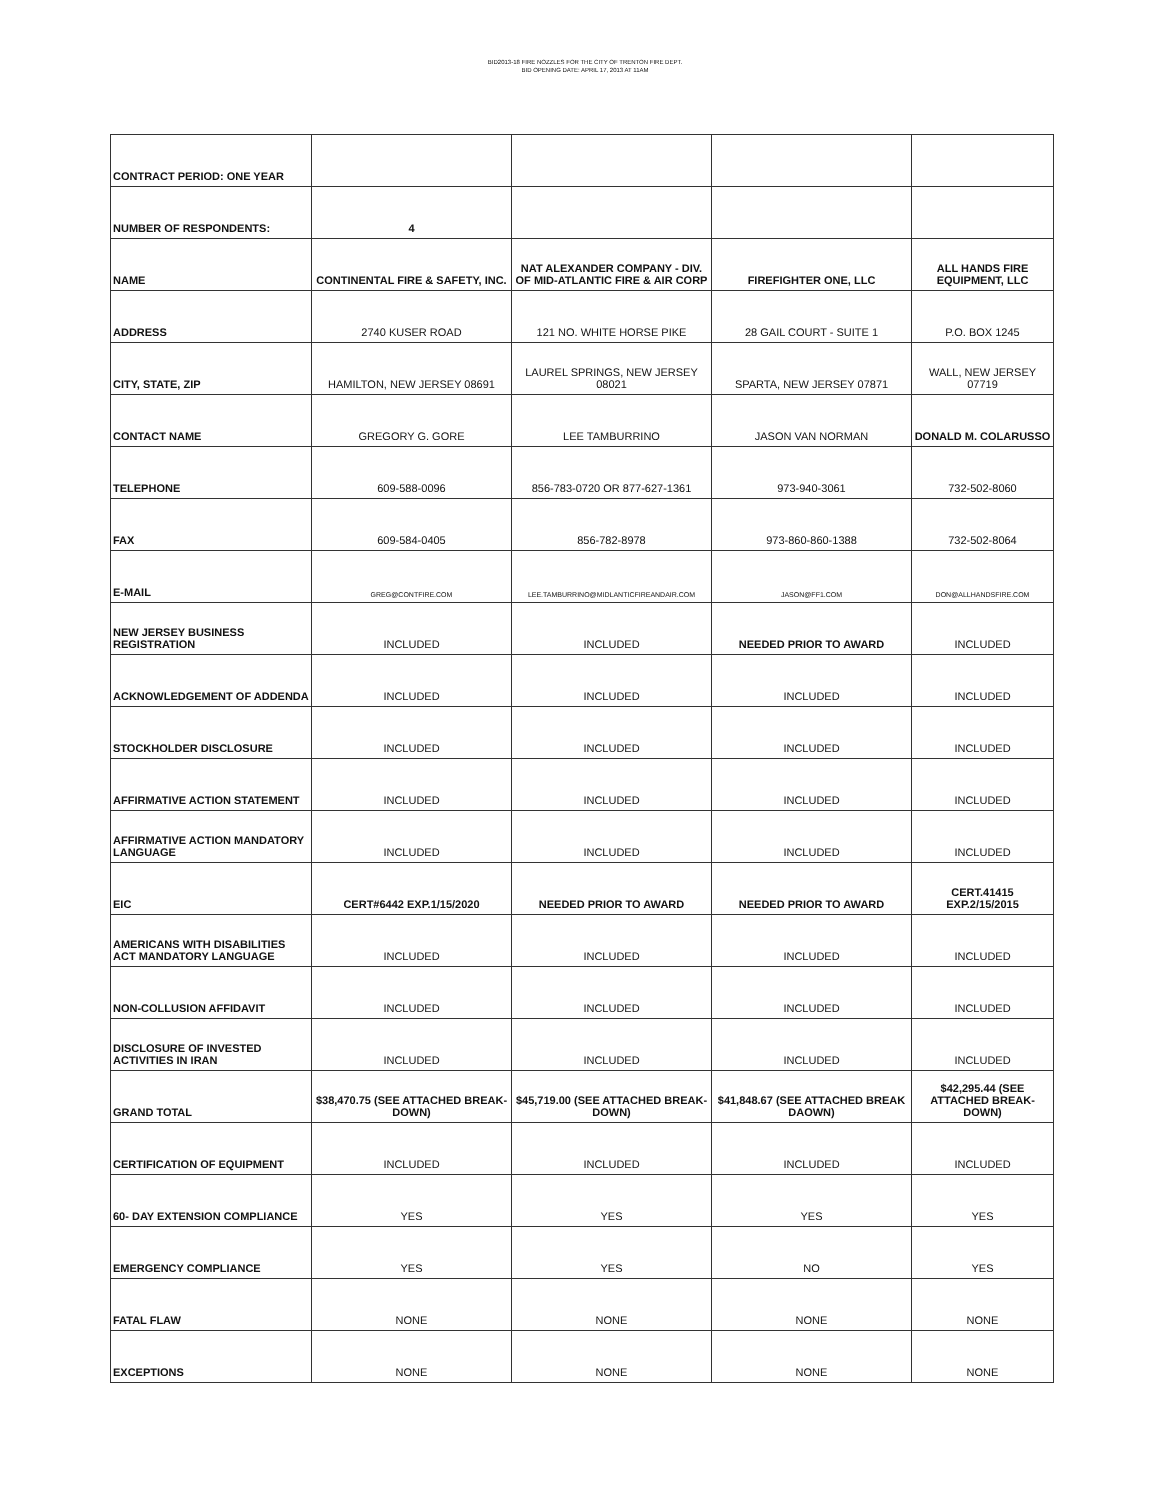BID2013-18 FIRE NOZZLES FOR THE CITY OF TRENTON FIRE DEPT.
BID OPENING DATE: APRIL 17, 2013 AT 11AM
| CONTRACT PERIOD: ONE YEAR | | | | |
| NUMBER OF RESPONDENTS: | 4 | | | |
| NAME | CONTINENTAL FIRE & SAFETY, INC. | NAT ALEXANDER COMPANY - DIV. OF MID-ATLANTIC FIRE & AIR CORP | FIREFIGHTER ONE, LLC | ALL HANDS FIRE EQUIPMENT, LLC |
| ADDRESS | 2740 KUSER ROAD | 121 NO. WHITE HORSE PIKE | 28 GAIL COURT - SUITE 1 | P.O. BOX 1245 |
| CITY, STATE, ZIP | HAMILTON, NEW JERSEY 08691 | LAUREL SPRINGS, NEW JERSEY 08021 | SPARTA, NEW JERSEY 07871 | WALL, NEW JERSEY 07719 |
| CONTACT NAME | GREGORY G. GORE | LEE TAMBURRINO | JASON VAN NORMAN | DONALD M. COLARUSSO |
| TELEPHONE | 609-588-0096 | 856-783-0720 OR 877-627-1361 | 973-940-3061 | 732-502-8060 |
| FAX | 609-584-0405 | 856-782-8978 | 973-860-860-1388 | 732-502-8064 |
| E-MAIL | GREG@CONTFIRE.COM | LEE.TAMBURRINO@MIDLANTICFIREANDAIR.COM | JASON@FF1.COM | DON@ALLHANDSFIRE.COM |
| NEW JERSEY BUSINESS REGISTRATION | INCLUDED | INCLUDED | NEEDED PRIOR TO AWARD | INCLUDED |
| ACKNOWLEDGEMENT OF ADDENDA | INCLUDED | INCLUDED | INCLUDED | INCLUDED |
| STOCKHOLDER DISCLOSURE | INCLUDED | INCLUDED | INCLUDED | INCLUDED |
| AFFIRMATIVE ACTION STATEMENT | INCLUDED | INCLUDED | INCLUDED | INCLUDED |
| AFFIRMATIVE ACTION MANDATORY LANGUAGE | INCLUDED | INCLUDED | INCLUDED | INCLUDED |
| EIC | CERT#6442 EXP.1/15/2020 | NEEDED PRIOR TO AWARD | NEEDED PRIOR TO AWARD | CERT.41415 EXP.2/15/2015 |
| AMERICANS WITH DISABILITIES ACT MANDATORY LANGUAGE | INCLUDED | INCLUDED | INCLUDED | INCLUDED |
| NON-COLLUSION AFFIDAVIT | INCLUDED | INCLUDED | INCLUDED | INCLUDED |
| DISCLOSURE OF INVESTED ACTIVITIES IN IRAN | INCLUDED | INCLUDED | INCLUDED | INCLUDED |
| GRAND TOTAL | $38,470.75 (SEE ATTACHED BREAK-DOWN) | $45,719.00 (SEE ATTACHED BREAK-DOWN) | $41,848.67 (SEE ATTACHED BREAK DAOWN) | $42,295.44 (SEE ATTACHED BREAK-DOWN) |
| CERTIFICATION OF EQUIPMENT | INCLUDED | INCLUDED | INCLUDED | INCLUDED |
| 60- DAY EXTENSION COMPLIANCE | YES | YES | YES | YES |
| EMERGENCY COMPLIANCE | YES | YES | NO | YES |
| FATAL FLAW | NONE | NONE | NONE | NONE |
| EXCEPTIONS | NONE | NONE | NONE | NONE |